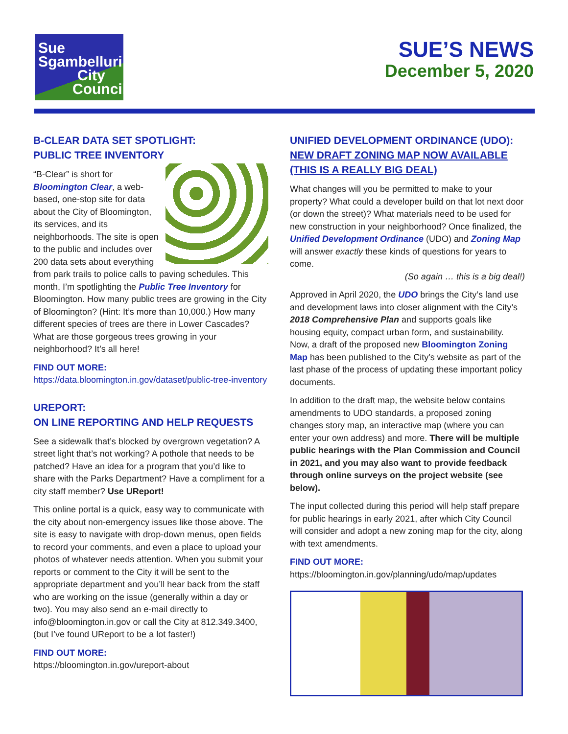Sue
Sgambelluri
City
Council
SUE’S NEWS
December 5, 2020
B-CLEAR DATA SET SPOTLIGHT:
PUBLIC TREE INVENTORY
“B-Clear” is short for Bloomington Clear, a web-based, one-stop site for data about the City of Bloomington, its services, and its neighborhoods. The site is open to the public and includes over 200 data sets about everything from park trails to police calls to paving schedules. This month, I’m spotlighting the Public Tree Inventory for Bloomington. How many public trees are growing in the City of Bloomington? (Hint: It’s more than 10,000.) How many different species of trees are there in Lower Cascades? What are those gorgeous trees growing in your neighborhood? It’s all here!
FIND OUT MORE:
https://data.bloomington.in.gov/dataset/public-tree-inventory
UREPORT:
ON LINE REPORTING AND HELP REQUESTS
See a sidewalk that’s blocked by overgrown vegetation? A street light that’s not working? A pothole that needs to be patched? Have an idea for a program that you’d like to share with the Parks Department? Have a compliment for a city staff member? Use UReport!
This online portal is a quick, easy way to communicate with the city about non-emergency issues like those above. The site is easy to navigate with drop-down menus, open fields to record your comments, and even a place to upload your photos of whatever needs attention. When you submit your reports or comment to the City it will be sent to the appropriate department and you’ll hear back from the staff who are working on the issue (generally within a day or two). You may also send an e-mail directly to info@bloomington.in.gov or call the City at 812.349.3400, (but I’ve found UReport to be a lot faster!)
FIND OUT MORE:
https://bloomington.in.gov/ureport-about
UNIFIED DEVELOPMENT ORDINANCE (UDO):
NEW DRAFT ZONING MAP NOW AVAILABLE
(THIS IS A REALLY BIG DEAL)
What changes will you be permitted to make to your property? What could a developer build on that lot next door (or down the street)? What materials need to be used for new construction in your neighborhood? Once finalized, the Unified Development Ordinance (UDO) and Zoning Map will answer exactly these kinds of questions for years to come.
(So again … this is a big deal!)
Approved in April 2020, the UDO brings the City’s land use and development laws into closer alignment with the City’s 2018 Comprehensive Plan and supports goals like housing equity, compact urban form, and sustainability. Now, a draft of the proposed new Bloomington Zoning Map has been published to the City’s website as part of the last phase of the process of updating these important policy documents.
In addition to the draft map, the website below contains amendments to UDO standards, a proposed zoning changes story map, an interactive map (where you can enter your own address) and more. There will be multiple public hearings with the Plan Commission and Council in 2021, and you may also want to provide feedback through online surveys on the project website (see below).
The input collected during this period will help staff prepare for public hearings in early 2021, after which City Council will consider and adopt a new zoning map for the city, along with text amendments.
FIND OUT MORE:
https://bloomington.in.gov/planning/udo/map/updates